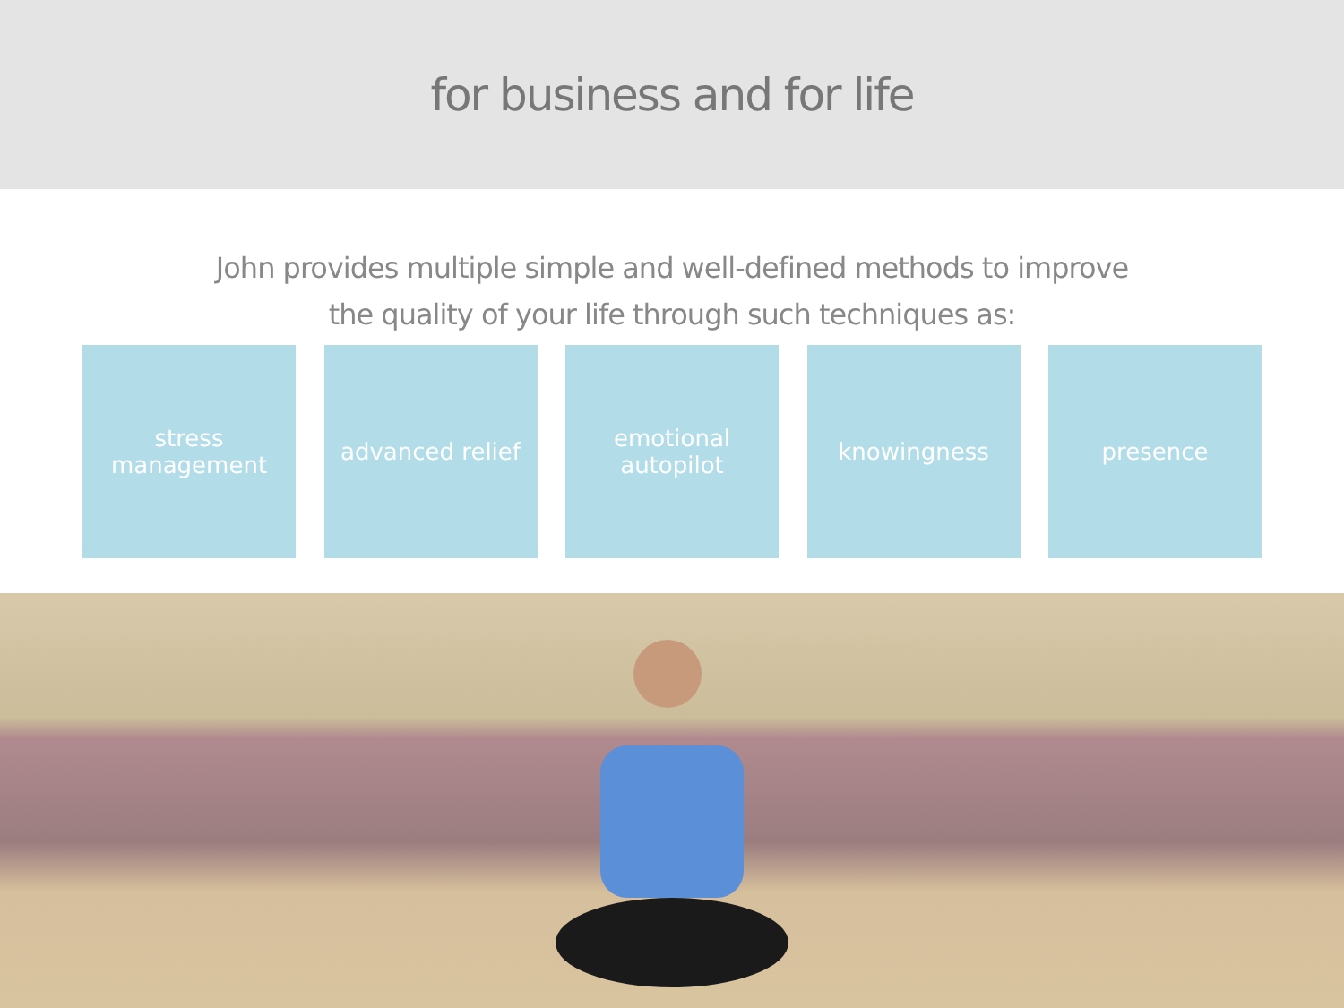for business and for life
John provides multiple simple and well-defined methods to improve
the quality of your life through such techniques as:
stress
management
advanced relief emotional
autopilot
knowingness presence